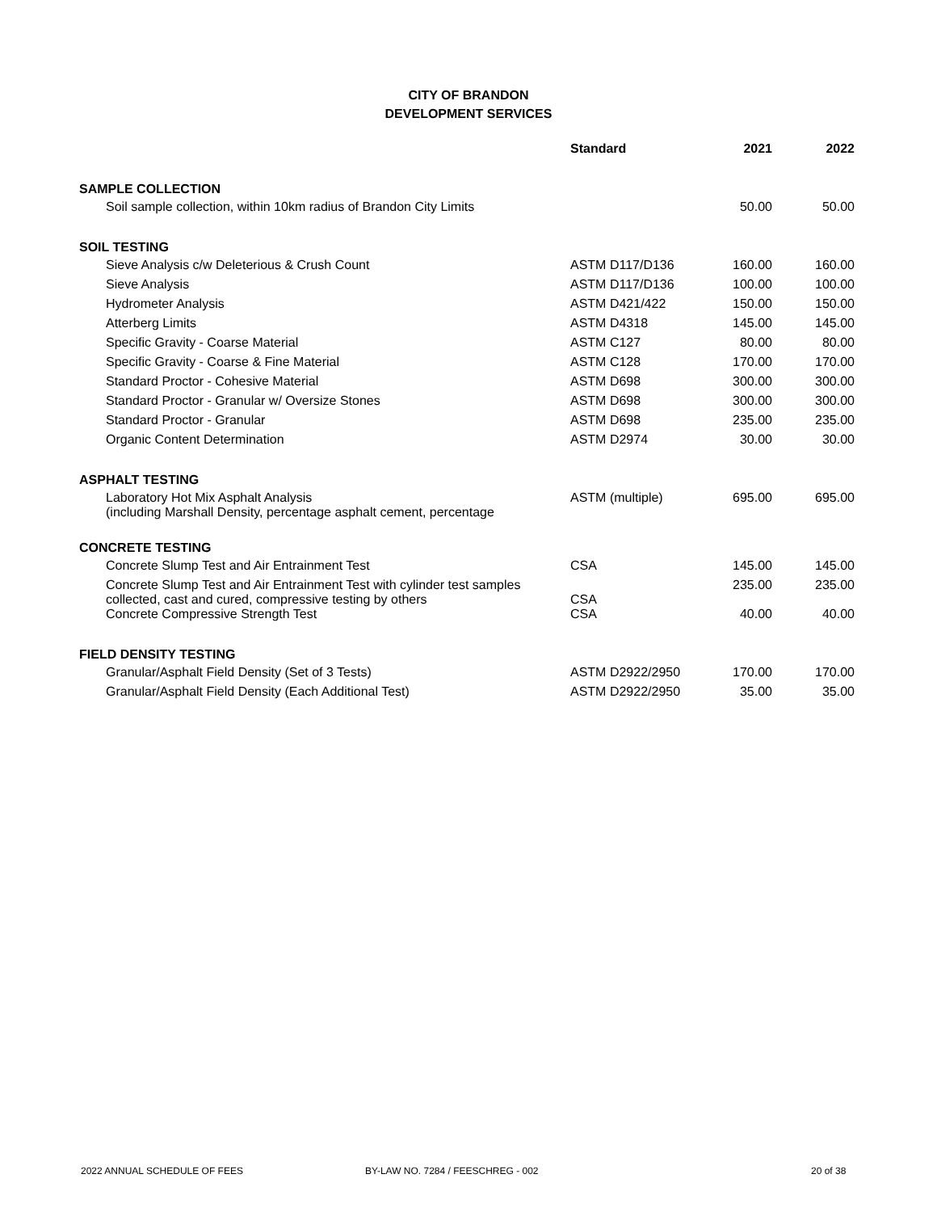CITY OF BRANDON
DEVELOPMENT SERVICES
| | Standard | 2021 | 2022 |
| --- | --- | --- | --- |
| SAMPLE COLLECTION | | | |
| Soil sample collection, within 10km radius of Brandon City Limits | | 50.00 | 50.00 |
| SOIL TESTING | | | |
| Sieve Analysis c/w Deleterious & Crush Count | ASTM D117/D136 | 160.00 | 160.00 |
| Sieve Analysis | ASTM D117/D136 | 100.00 | 100.00 |
| Hydrometer Analysis | ASTM D421/422 | 150.00 | 150.00 |
| Atterberg Limits | ASTM D4318 | 145.00 | 145.00 |
| Specific Gravity - Coarse Material | ASTM C127 | 80.00 | 80.00 |
| Specific Gravity - Coarse & Fine Material | ASTM C128 | 170.00 | 170.00 |
| Standard Proctor - Cohesive Material | ASTM D698 | 300.00 | 300.00 |
| Standard Proctor - Granular w/ Oversize Stones | ASTM D698 | 300.00 | 300.00 |
| Standard Proctor - Granular | ASTM D698 | 235.00 | 235.00 |
| Organic Content Determination | ASTM D2974 | 30.00 | 30.00 |
| ASPHALT TESTING | | | |
| Laboratory Hot Mix Asphalt Analysis (including Marshall Density, percentage asphalt cement, percentage | ASTM (multiple) | 695.00 | 695.00 |
| CONCRETE TESTING | | | |
| Concrete Slump Test and Air Entrainment Test | CSA | 145.00 | 145.00 |
| Concrete Slump Test and Air Entrainment Test with cylinder test samples collected, cast and cured, compressive testing by others | CSA | 235.00 | 235.00 |
| Concrete Compressive Strength Test | CSA | 40.00 | 40.00 |
| FIELD DENSITY TESTING | | | |
| Granular/Asphalt Field Density (Set of 3 Tests) | ASTM D2922/2950 | 170.00 | 170.00 |
| Granular/Asphalt Field Density (Each Additional Test) | ASTM D2922/2950 | 35.00 | 35.00 |
2022 ANNUAL SCHEDULE OF FEES BY-LAW NO. 7284 / FEESCHREG - 002 20 of 38